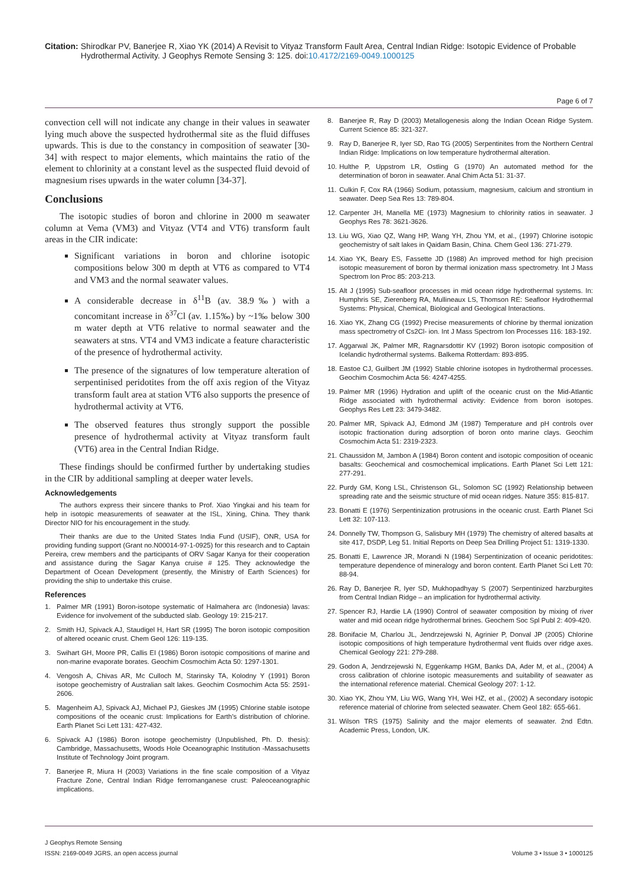Citation: Shirodkar PV, Banerjee R, Xiao YK (2014) A Revisit to Vityaz Transform Fault Area, Central Indian Ridge: Isotopic Evidence of Probable Hydrothermal Activity. J Geophys Remote Sensing 3: 125. doi:10.4172/2169-0049.1000125
Page 6 of 7
convection cell will not indicate any change in their values in seawater lying much above the suspected hydrothermal site as the fluid diffuses upwards. This is due to the constancy in composition of seawater [30-34] with respect to major elements, which maintains the ratio of the element to chlorinity at a constant level as the suspected fluid devoid of magnesium rises upwards in the water column [34-37].
Conclusions
The isotopic studies of boron and chlorine in 2000 m seawater column at Vema (VM3) and Vityaz (VT4 and VT6) transform fault areas in the CIR indicate:
Significant variations in boron and chlorine isotopic compositions below 300 m depth at VT6 as compared to VT4 and VM3 and the normal seawater values.
A considerable decrease in δ<sup>11</sup>B (av. 38.9‰) with a concomitant increase in δ<sup>37</sup>Cl (av. 1.15‰) by ~1‰ below 300 m water depth at VT6 relative to normal seawater and the seawaters at stns. VT4 and VM3 indicate a feature characteristic of the presence of hydrothermal activity.
The presence of the signatures of low temperature alteration of serpentinised peridotites from the off axis region of the Vityaz transform fault area at station VT6 also supports the presence of hydrothermal activity at VT6.
The observed features thus strongly support the possible presence of hydrothermal activity at Vityaz transform fault (VT6) area in the Central Indian Ridge.
These findings should be confirmed further by undertaking studies in the CIR by additional sampling at deeper water levels.
Acknowledgements
The authors express their sincere thanks to Prof. Xiao Yingkai and his team for help in isotopic measurements of seawater at the ISL, Xining, China. They thank Director NIO for his encouragement in the study.
Their thanks are due to the United States India Fund (USIF), ONR, USA for providing funding support (Grant no.N00014-97-1-0925) for this research and to Captain Pereira, crew members and the participants of ORV Sagar Kanya for their cooperation and assistance during the Sagar Kanya cruise # 125. They acknowledge the Department of Ocean Development (presently, the Ministry of Earth Sciences) for providing the ship to undertake this cruise.
References
1. Palmer MR (1991) Boron-isotope systematic of Halmahera arc (Indonesia) lavas: Evidence for involvement of the subducted slab. Geology 19: 215-217.
2. Smith HJ, Spivack AJ, Staudigel H, Hart SR (1995) The boron isotopic composition of altered oceanic crust. Chem Geol 126: 119-135.
3. Swihart GH, Moore PR, Callis EI (1986) Boron isotopic compositions of marine and non-marine evaporate borates. Geochim Cosmochim Acta 50: 1297-1301.
4. Vengosh A, Chivas AR, Mc Culloch M, Starinsky TA, Kolodny Y (1991) Boron isotope geochemistry of Australian salt lakes. Geochim Cosmochim Acta 55: 2591-2606.
5. Magenheim AJ, Spivack AJ, Michael PJ, Gieskes JM (1995) Chlorine stable isotope compositions of the oceanic crust: Implications for Earth’s distribution of chlorine. Earth Planet Sci Lett 131: 427-432.
6. Spivack AJ (1986) Boron isotope geochemistry (Unpublished, Ph. D. thesis): Cambridge, Massachusetts, Woods Hole Oceanographic Institution -Massachusetts Institute of Technology Joint program.
7. Banerjee R, Miura H (2003) Variations in the fine scale composition of a Vityaz Fracture Zone, Central Indian Ridge ferromanganese crust: Paleoceanographic implications.
8. Banerjee R, Ray D (2003) Metallogenesis along the Indian Ocean Ridge System. Current Science 85: 321-327.
9. Ray D, Banerjee R, Iyer SD, Rao TG (2005) Serpentinites from the Northern Central Indian Ridge: Implications on low temperature hydrothermal alteration.
10. Hulthe P, Uppstrom LR, Ostling G (1970) An automated method for the determination of boron in seawater. Anal Chim Acta 51: 31-37.
11. Culkin F, Cox RA (1966) Sodium, potassium, magnesium, calcium and strontium in seawater. Deep Sea Res 13: 789-804.
12. Carpenter JH, Manella ME (1973) Magnesium to chlorinity ratios in seawater. J Geophys Res 78: 3621-3626.
13. Liu WG, Xiao QZ, Wang HP, Wang YH, Zhou YM, et al., (1997) Chlorine isotopic geochemistry of salt lakes in Qaidam Basin, China. Chem Geol 136: 271-279.
14. Xiao YK, Beary ES, Fassette JD (1988) An improved method for high precision isotopic measurement of boron by thermal ionization mass spectrometry. Int J Mass Spectrom Ion Proc 85: 203-213.
15. Alt J (1995) Sub-seafloor processes in mid ocean ridge hydrothermal systems. In: Humphris SE, Zierenberg RA, Mullineaux LS, Thomson RE: Seafloor Hydrothermal Systems: Physical, Chemical, Biological and Geological Interactions.
16. Xiao YK, Zhang CG (1992) Precise measurements of chlorine by thermal ionization mass spectrometry of Cs2Cl- ion. Int J Mass Spectrom Ion Processes 116: 183-192.
17. Aggarwal JK, Palmer MR, Ragnarsdottir KV (1992) Boron isotopic composition of Icelandic hydrothermal systems. Balkema Rotterdam: 893-895.
18. Eastoe CJ, Guilbert JM (1992) Stable chlorine isotopes in hydrothermal processes. Geochim Cosmochim Acta 56: 4247-4255.
19. Palmer MR (1996) Hydration and uplift of the oceanic crust on the Mid-Atlantic Ridge associated with hydrothermal activity: Evidence from boron isotopes. Geophys Res Lett 23: 3479-3482.
20. Palmer MR, Spivack AJ, Edmond JM (1987) Temperature and pH controls over isotopic fractionation during adsorption of boron onto marine clays. Geochim Cosmochim Acta 51: 2319-2323.
21. Chaussidon M, Jambon A (1984) Boron content and isotopic composition of oceanic basalts: Geochemical and cosmochemical implications. Earth Planet Sci Lett 121: 277-291.
22. Purdy GM, Kong LSL, Christenson GL, Solomon SC (1992) Relationship between spreading rate and the seismic structure of mid ocean ridges. Nature 355: 815-817.
23. Bonatti E (1976) Serpentinization protrusions in the oceanic crust. Earth Planet Sci Lett 32: 107-113.
24. Donnelly TW, Thompson G, Salisbury MH (1979) The chemistry of altered basalts at site 417, DSDP, Leg 51. Initial Reports on Deep Sea Drilling Project 51: 1319-1330.
25. Bonatti E, Lawrence JR, Morandi N (1984) Serpentinization of oceanic peridotites: temperature dependence of mineralogy and boron content. Earth Planet Sci Lett 70: 88-94.
26. Ray D, Banerjee R, Iyer SD, Mukhopadhyay S (2007) Serpentinized harzburgites from Central Indian Ridge – an implication for hydrothermal activity.
27. Spencer RJ, Hardie LA (1990) Control of seawater composition by mixing of river water and mid ocean ridge hydrothermal brines. Geochem Soc Spl Publ 2: 409-420.
28. Bonifacie M, Charlou JL, Jendrzejewski N, Agrinier P, Donval JP (2005) Chlorine isotopic compositions of high temperature hydrothermal vent fluids over ridge axes. Chemical Geology 221: 279-288.
29. Godon A, Jendrzejewski N, Eggenkamp HGM, Banks DA, Ader M, et al., (2004) A cross calibration of chlorine isotopic measurements and suitability of seawater as the international reference material. Chemical Geology 207: 1-12.
30. Xiao YK, Zhou YM, Liu WG, Wang YH, Wei HZ, et al., (2002) A secondary isotopic reference material of chlorine from selected seawater. Chem Geol 182: 655-661.
31. Wilson TRS (1975) Salinity and the major elements of seawater. 2nd Edtn. Academic Press, London, UK.
J Geophys Remote Sensing
ISSN: 2169-0049 JGRS, an open access journal
Volume 3 • Issue 3 • 1000125